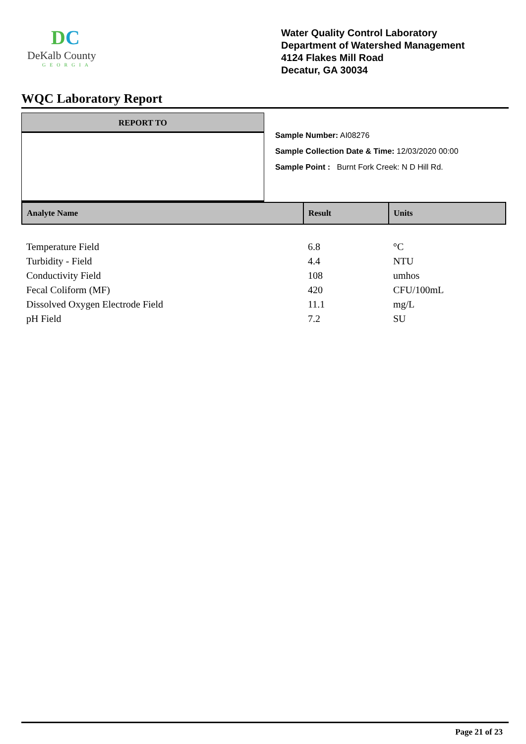DC
DeKalb County
GEORGIA
Water Quality Control Laboratory
Department of Watershed Management
4124 Flakes Mill Road
Decatur, GA 30034
WQC Laboratory Report
REPORT TO
Sample Number: AI08276
Sample Collection Date & Time: 12/03/2020 00:00
Sample Point : Burnt Fork Creek: N D Hill Rd.
| Analyte Name | Result | Units |
| --- | --- | --- |
| Temperature Field | 6.8 | °C |
| Turbidity - Field | 4.4 | NTU |
| Conductivity Field | 108 | umhos |
| Fecal Coliform (MF) | 420 | CFU/100mL |
| Dissolved Oxygen Electrode Field | 11.1 | mg/L |
| pH Field | 7.2 | SU |
Page 21 of 23